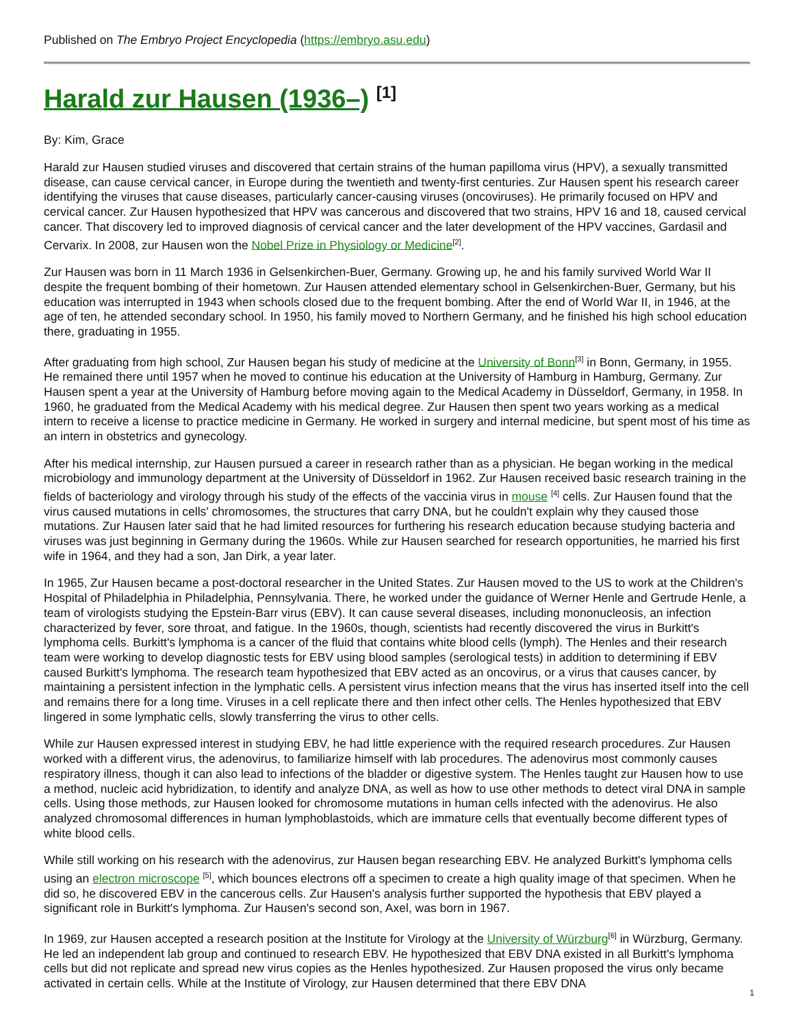Published on The Embryo Project Encyclopedia (https://embryo.asu.edu)
Harald zur Hausen (1936–) <sup>[1]</sup>
By: Kim, Grace
Harald zur Hausen studied viruses and discovered that certain strains of the human papilloma virus (HPV), a sexually transmitted disease, can cause cervical cancer, in Europe during the twentieth and twenty-first centuries. Zur Hausen spent his research career identifying the viruses that cause diseases, particularly cancer-causing viruses (oncoviruses). He primarily focused on HPV and cervical cancer. Zur Hausen hypothesized that HPV was cancerous and discovered that two strains, HPV 16 and 18, caused cervical cancer. That discovery led to improved diagnosis of cervical cancer and the later development of the HPV vaccines, Gardasil and Cervarix. In 2008, zur Hausen won the Nobel Prize in Physiology or Medicine<sup>[2]</sup>.
Zur Hausen was born in 11 March 1936 in Gelsenkirchen-Buer, Germany. Growing up, he and his family survived World War II despite the frequent bombing of their hometown. Zur Hausen attended elementary school in Gelsenkirchen-Buer, Germany, but his education was interrupted in 1943 when schools closed due to the frequent bombing. After the end of World War II, in 1946, at the age of ten, he attended secondary school. In 1950, his family moved to Northern Germany, and he finished his high school education there, graduating in 1955.
After graduating from high school, Zur Hausen began his study of medicine at the University of Bonn<sup>[3]</sup> in Bonn, Germany, in 1955. He remained there until 1957 when he moved to continue his education at the University of Hamburg in Hamburg, Germany. Zur Hausen spent a year at the University of Hamburg before moving again to the Medical Academy in Düsseldorf, Germany, in 1958. In 1960, he graduated from the Medical Academy with his medical degree. Zur Hausen then spent two years working as a medical intern to receive a license to practice medicine in Germany. He worked in surgery and internal medicine, but spent most of his time as an intern in obstetrics and gynecology.
After his medical internship, zur Hausen pursued a career in research rather than as a physician. He began working in the medical microbiology and immunology department at the University of Düsseldorf in 1962. Zur Hausen received basic research training in the fields of bacteriology and virology through his study of the effects of the vaccinia virus in mouse <sup>[4]</sup> cells. Zur Hausen found that the virus caused mutations in cells' chromosomes, the structures that carry DNA, but he couldn't explain why they caused those mutations. Zur Hausen later said that he had limited resources for furthering his research education because studying bacteria and viruses was just beginning in Germany during the 1960s. While zur Hausen searched for research opportunities, he married his first wife in 1964, and they had a son, Jan Dirk, a year later.
In 1965, Zur Hausen became a post-doctoral researcher in the United States. Zur Hausen moved to the US to work at the Children's Hospital of Philadelphia in Philadelphia, Pennsylvania. There, he worked under the guidance of Werner Henle and Gertrude Henle, a team of virologists studying the Epstein-Barr virus (EBV). It can cause several diseases, including mononucleosis, an infection characterized by fever, sore throat, and fatigue. In the 1960s, though, scientists had recently discovered the virus in Burkitt's lymphoma cells. Burkitt's lymphoma is a cancer of the fluid that contains white blood cells (lymph). The Henles and their research team were working to develop diagnostic tests for EBV using blood samples (serological tests) in addition to determining if EBV caused Burkitt's lymphoma. The research team hypothesized that EBV acted as an oncovirus, or a virus that causes cancer, by maintaining a persistent infection in the lymphatic cells. A persistent virus infection means that the virus has inserted itself into the cell and remains there for a long time. Viruses in a cell replicate there and then infect other cells. The Henles hypothesized that EBV lingered in some lymphatic cells, slowly transferring the virus to other cells.
While zur Hausen expressed interest in studying EBV, he had little experience with the required research procedures. Zur Hausen worked with a different virus, the adenovirus, to familiarize himself with lab procedures. The adenovirus most commonly causes respiratory illness, though it can also lead to infections of the bladder or digestive system. The Henles taught zur Hausen how to use a method, nucleic acid hybridization, to identify and analyze DNA, as well as how to use other methods to detect viral DNA in sample cells. Using those methods, zur Hausen looked for chromosome mutations in human cells infected with the adenovirus. He also analyzed chromosomal differences in human lymphoblastoids, which are immature cells that eventually become different types of white blood cells.
While still working on his research with the adenovirus, zur Hausen began researching EBV. He analyzed Burkitt's lymphoma cells using an electron microscope <sup>[5]</sup>, which bounces electrons off a specimen to create a high quality image of that specimen. When he did so, he discovered EBV in the cancerous cells. Zur Hausen's analysis further supported the hypothesis that EBV played a significant role in Burkitt's lymphoma. Zur Hausen's second son, Axel, was born in 1967.
In 1969, zur Hausen accepted a research position at the Institute for Virology at the University of Würzburg<sup>[6]</sup> in Würzburg, Germany. He led an independent lab group and continued to research EBV. He hypothesized that EBV DNA existed in all Burkitt's lymphoma cells but did not replicate and spread new virus copies as the Henles hypothesized. Zur Hausen proposed the virus only became activated in certain cells. While at the Institute of Virology, zur Hausen determined that there EBV DNA
1